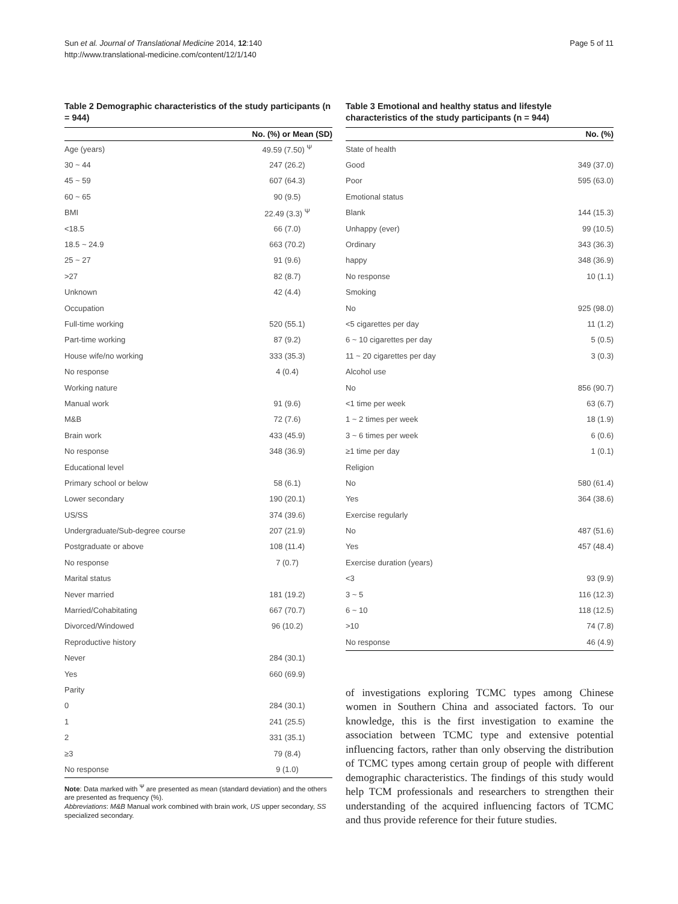Sun et al. Journal of Translational Medicine 2014, 12:140
http://www.translational-medicine.com/content/12/1/140
Page 5 of 11
Table 2 Demographic characteristics of the study participants (n = 944)
| | No. (%) or Mean (SD) |
| --- | --- |
| Age (years) | 49.59 (7.50) <sup>Ψ</sup> |
| 30 ~ 44 | 247 (26.2) |
| 45 ~ 59 | 607 (64.3) |
| 60 ~ 65 | 90 (9.5) |
| BMI | 22.49 (3.3) <sup>Ψ</sup> |
| <18.5 | 66 (7.0) |
| 18.5 ~ 24.9 | 663 (70.2) |
| 25 ~ 27 | 91 (9.6) |
| >27 | 82 (8.7) |
| Unknown | 42 (4.4) |
| Occupation | |
| Full-time working | 520 (55.1) |
| Part-time working | 87 (9.2) |
| House wife/no working | 333 (35.3) |
| No response | 4 (0.4) |
| Working nature | |
| Manual work | 91 (9.6) |
| M&B | 72 (7.6) |
| Brain work | 433 (45.9) |
| No response | 348 (36.9) |
| Educational level | |
| Primary school or below | 58 (6.1) |
| Lower secondary | 190 (20.1) |
| US/SS | 374 (39.6) |
| Undergraduate/Sub-degree course | 207 (21.9) |
| Postgraduate or above | 108 (11.4) |
| No response | 7 (0.7) |
| Marital status | |
| Never married | 181 (19.2) |
| Married/Cohabitating | 667 (70.7) |
| Divorced/Windowed | 96 (10.2) |
| Reproductive history | |
| Never | 284 (30.1) |
| Yes | 660 (69.9) |
| Parity | |
| 0 | 284 (30.1) |
| 1 | 241 (25.5) |
| 2 | 331 (35.1) |
| ≥3 | 79 (8.4) |
| No response | 9 (1.0) |
Note: Data marked with <sup>Ψ</sup> are presented as mean (standard deviation) and the others are presented as frequency (%).
Abbreviations: M&B Manual work combined with brain work, US upper secondary, SS specialized secondary.
Table 3 Emotional and healthy status and lifestyle characteristics of the study participants (n = 944)
| | No. (%) |
| --- | --- |
| State of health | |
| Good | 349 (37.0) |
| Poor | 595 (63.0) |
| Emotional status | |
| Blank | 144 (15.3) |
| Unhappy (ever) | 99 (10.5) |
| Ordinary | 343 (36.3) |
| happy | 348 (36.9) |
| No response | 10 (1.1) |
| Smoking | |
| No | 925 (98.0) |
| <5 cigarettes per day | 11 (1.2) |
| 6 ~ 10 cigarettes per day | 5 (0.5) |
| 11 ~ 20 cigarettes per day | 3 (0.3) |
| Alcohol use | |
| No | 856 (90.7) |
| <1 time per week | 63 (6.7) |
| 1 ~ 2 times per week | 18 (1.9) |
| 3 ~ 6 times per week | 6 (0.6) |
| ≥1 time per day | 1 (0.1) |
| Religion | |
| No | 580 (61.4) |
| Yes | 364 (38.6) |
| Exercise regularly | |
| No | 487 (51.6) |
| Yes | 457 (48.4) |
| Exercise duration (years) | |
| <3 | 93 (9.9) |
| 3 ~ 5 | 116 (12.3) |
| 6 ~ 10 | 118 (12.5) |
| >10 | 74 (7.8) |
| No response | 46 (4.9) |
of investigations exploring TCMC types among Chinese women in Southern China and associated factors. To our knowledge, this is the first investigation to examine the association between TCMC type and extensive potential influencing factors, rather than only observing the distribution of TCMC types among certain group of people with different demographic characteristics. The findings of this study would help TCM professionals and researchers to strengthen their understanding of the acquired influencing factors of TCMC and thus provide reference for their future studies.